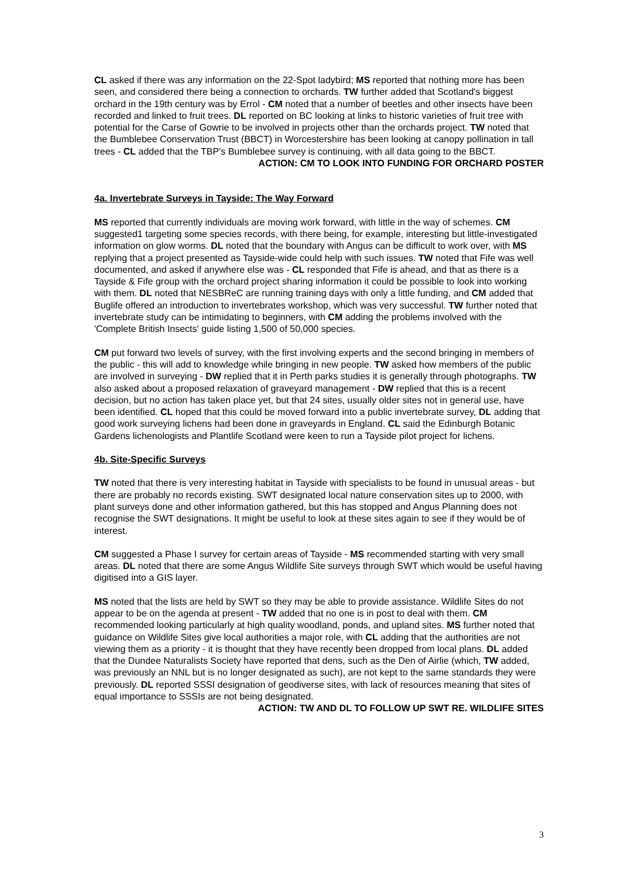CL asked if there was any information on the 22-Spot ladybird; MS reported that nothing more has been seen, and considered there being a connection to orchards. TW further added that Scotland's biggest orchard in the 19th century was by Errol - CM noted that a number of beetles and other insects have been recorded and linked to fruit trees. DL reported on BC looking at links to historic varieties of fruit tree with potential for the Carse of Gowrie to be involved in projects other than the orchards project. TW noted that the Bumblebee Conservation Trust (BBCT) in Worcestershire has been looking at canopy pollination in tall trees - CL added that the TBP's Bumblebee survey is continuing, with all data going to the BBCT.
ACTION: CM TO LOOK INTO FUNDING FOR ORCHARD POSTER
4a. Invertebrate Surveys in Tayside: The Way Forward
MS reported that currently individuals are moving work forward, with little in the way of schemes. CM suggested1 targeting some species records, with there being, for example, interesting but little-investigated information on glow worms. DL noted that the boundary with Angus can be difficult to work over, with MS replying that a project presented as Tayside-wide could help with such issues. TW noted that Fife was well documented, and asked if anywhere else was - CL responded that Fife is ahead, and that as there is a Tayside & Fife group with the orchard project sharing information it could be possible to look into working with them. DL noted that NESBReC are running training days with only a little funding, and CM added that Buglife offered an introduction to invertebrates workshop, which was very successful. TW further noted that invertebrate study can be intimidating to beginners, with CM adding the problems involved with the 'Complete British Insects' guide listing 1,500 of 50,000 species.
CM put forward two levels of survey, with the first involving experts and the second bringing in members of the public - this will add to knowledge while bringing in new people. TW asked how members of the public are involved in surveying - DW replied that it in Perth parks studies it is generally through photographs. TW also asked about a proposed relaxation of graveyard management - DW replied that this is a recent decision, but no action has taken place yet, but that 24 sites, usually older sites not in general use, have been identified. CL hoped that this could be moved forward into a public invertebrate survey, DL adding that good work surveying lichens had been done in graveyards in England. CL said the Edinburgh Botanic Gardens lichenologists and Plantlife Scotland were keen to run a Tayside pilot project for lichens.
4b. Site-Specific Surveys
TW noted that there is very interesting habitat in Tayside with specialists to be found in unusual areas - but there are probably no records existing. SWT designated local nature conservation sites up to 2000, with plant surveys done and other information gathered, but this has stopped and Angus Planning does not recognise the SWT designations. It might be useful to look at these sites again to see if they would be of interest.
CM suggested a Phase I survey for certain areas of Tayside - MS recommended starting with very small areas. DL noted that there are some Angus Wildlife Site surveys through SWT which would be useful having digitised into a GIS layer.
MS noted that the lists are held by SWT so they may be able to provide assistance. Wildlife Sites do not appear to be on the agenda at present - TW added that no one is in post to deal with them. CM recommended looking particularly at high quality woodland, ponds, and upland sites. MS further noted that guidance on Wildlife Sites give local authorities a major role, with CL adding that the authorities are not viewing them as a priority - it is thought that they have recently been dropped from local plans. DL added that the Dundee Naturalists Society have reported that dens, such as the Den of Airlie (which, TW added, was previously an NNL but is no longer designated as such), are not kept to the same standards they were previously. DL reported SSSI designation of geodiverse sites, with lack of resources meaning that sites of equal importance to SSSIs are not being designated.
ACTION: TW AND DL TO FOLLOW UP SWT RE. WILDLIFE SITES
3